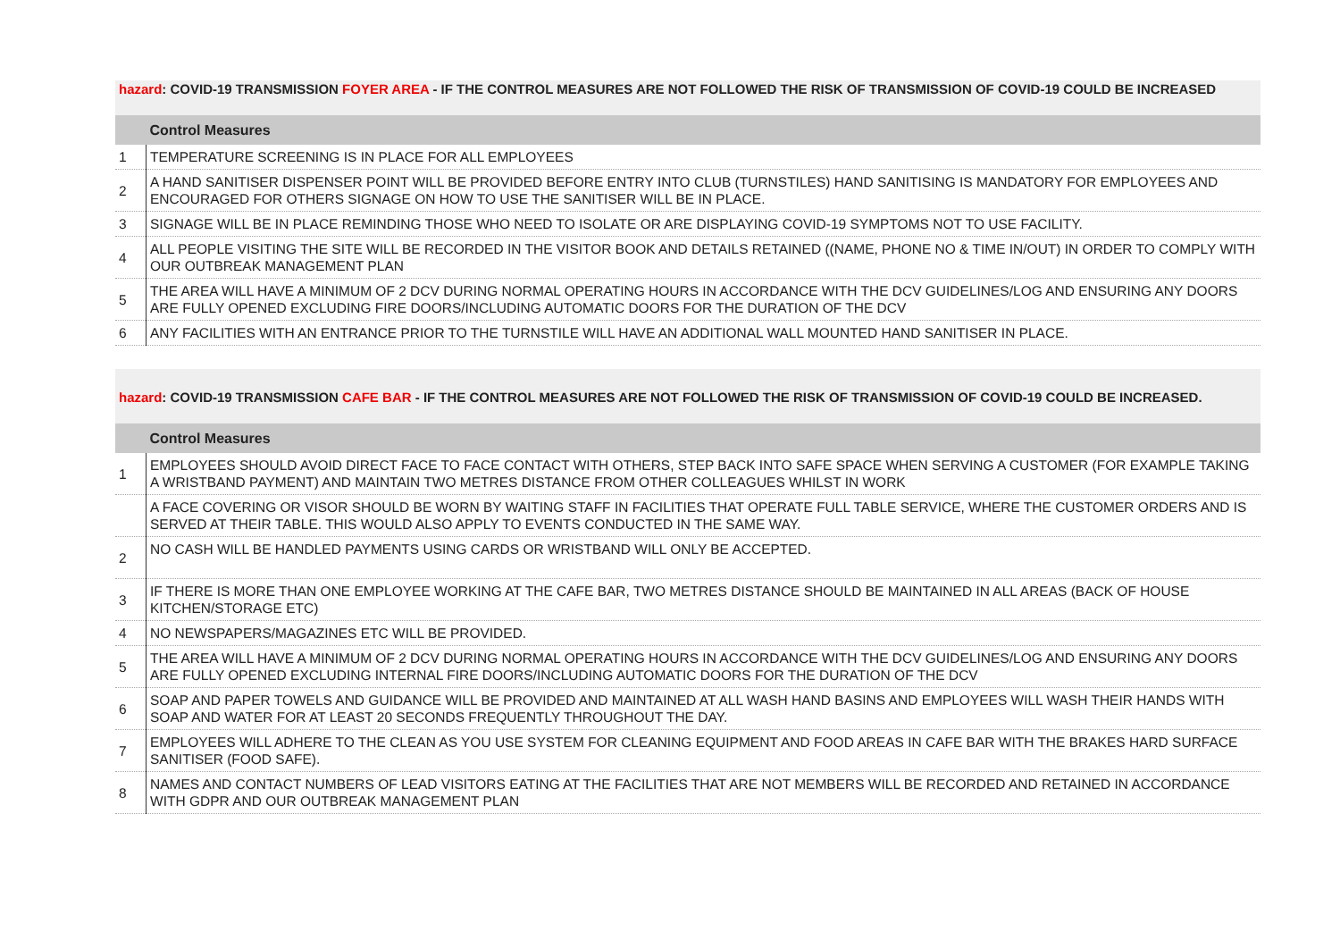| hazard : COVID-19 TRANSMISSION FOYER AREA - IF THE CONTROL MEASURES ARE NOT FOLLOWED THE RISK OF TRANSMISSION OF COVID-19 COULD BE INCREASED | |
| | Control Measures |
| 1 | TEMPERATURE SCREENING IS IN PLACE FOR ALL EMPLOYEES |
| 2 | A HAND SANITISER DISPENSER POINT WILL BE PROVIDED BEFORE ENTRY INTO CLUB (TURNSTILES) HAND SANITISING IS MANDATORY FOR EMPLOYEES AND ENCOURAGED FOR OTHERS SIGNAGE ON HOW TO USE THE SANITISER WILL BE IN PLACE. |
| 3 | SIGNAGE WILL BE IN PLACE REMINDING THOSE WHO NEED TO ISOLATE OR ARE DISPLAYING COVID-19 SYMPTOMS NOT TO USE FACILITY. |
| 4 | ALL PEOPLE VISITING THE SITE WILL BE RECORDED IN THE VISITOR BOOK AND DETAILS RETAINED ((NAME, PHONE NO & TIME IN/OUT) IN ORDER TO COMPLY WITH OUR OUTBREAK MANAGEMENT PLAN |
| 5 | THE AREA WILL HAVE A MINIMUM OF 2 DCV DURING NORMAL OPERATING HOURS IN ACCORDANCE WITH THE DCV GUIDELINES/LOG AND ENSURING ANY DOORS ARE FULLY OPENED EXCLUDING FIRE DOORS/INCLUDING AUTOMATIC DOORS FOR THE DURATION OF THE DCV |
| 6 | ANY FACILITIES WITH AN ENTRANCE PRIOR TO THE TURNSTILE WILL HAVE AN ADDITIONAL WALL MOUNTED HAND SANITISER IN PLACE. |
| hazard : COVID-19 TRANSMISSION CAFE BAR - IF THE CONTROL MEASURES ARE NOT FOLLOWED THE RISK OF TRANSMISSION OF COVID-19 COULD BE INCREASED. | |
| | Control Measures |
| 1 | EMPLOYEES SHOULD AVOID DIRECT FACE TO FACE CONTACT WITH OTHERS, STEP BACK INTO SAFE SPACE WHEN SERVING A CUSTOMER (FOR EXAMPLE TAKING A WRISTBAND PAYMENT) AND MAINTAIN TWO METRES DISTANCE FROM OTHER COLLEAGUES WHILST IN WORK |
| | A FACE COVERING OR VISOR SHOULD BE WORN BY WAITING STAFF IN FACILITIES THAT OPERATE FULL TABLE SERVICE, WHERE THE CUSTOMER ORDERS AND IS SERVED AT THEIR TABLE. THIS WOULD ALSO APPLY TO EVENTS CONDUCTED IN THE SAME WAY. |
| 2 | NO CASH WILL BE HANDLED PAYMENTS USING CARDS OR WRISTBAND WILL ONLY BE ACCEPTED. |
| 3 | IF THERE IS MORE THAN ONE EMPLOYEE WORKING AT THE CAFE BAR, TWO METRES DISTANCE SHOULD BE MAINTAINED IN ALL AREAS (BACK OF HOUSE KITCHEN/STORAGE ETC) |
| 4 | NO NEWSPAPERS/MAGAZINES ETC WILL BE PROVIDED. |
| 5 | THE AREA WILL HAVE A MINIMUM OF 2 DCV DURING NORMAL OPERATING HOURS IN ACCORDANCE WITH THE DCV GUIDELINES/LOG AND ENSURING ANY DOORS ARE FULLY OPENED EXCLUDING INTERNAL FIRE DOORS/INCLUDING AUTOMATIC DOORS FOR THE DURATION OF THE DCV |
| 6 | SOAP AND PAPER TOWELS AND GUIDANCE WILL BE PROVIDED AND MAINTAINED AT ALL WASH HAND BASINS AND EMPLOYEES WILL WASH THEIR HANDS WITH SOAP AND WATER FOR AT LEAST 20 SECONDS FREQUENTLY THROUGHOUT THE DAY. |
| 7 | EMPLOYEES WILL ADHERE TO THE CLEAN AS YOU USE SYSTEM FOR CLEANING EQUIPMENT AND FOOD AREAS IN CAFE BAR WITH THE BRAKES HARD SURFACE SANITISER (FOOD SAFE). |
| 8 | NAMES AND CONTACT NUMBERS OF LEAD VISITORS EATING AT THE FACILITIES THAT ARE NOT MEMBERS WILL BE RECORDED AND RETAINED IN ACCORDANCE WITH GDPR AND OUR OUTBREAK MANAGEMENT PLAN |